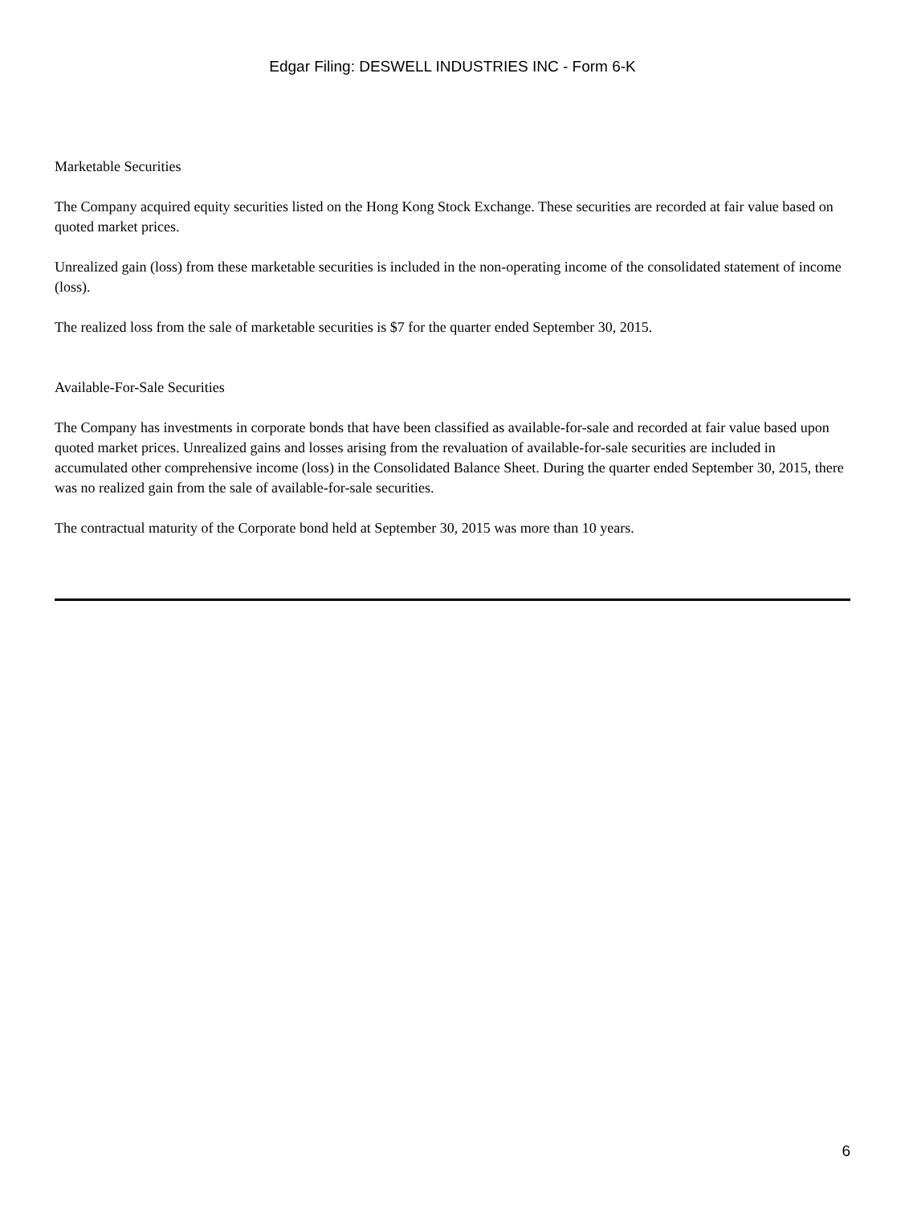Edgar Filing: DESWELL INDUSTRIES INC - Form 6-K
Marketable Securities
The Company acquired equity securities listed on the Hong Kong Stock Exchange. These securities are recorded at fair value based on quoted market prices.
Unrealized gain (loss) from these marketable securities is included in the non-operating income of the consolidated statement of income (loss).
The realized loss from the sale of marketable securities is $7 for the quarter ended September 30, 2015.
Available-For-Sale Securities
The Company has investments in corporate bonds that have been classified as available-for-sale and recorded at fair value based upon quoted market prices. Unrealized gains and losses arising from the revaluation of available-for-sale securities are included in accumulated other comprehensive income (loss) in the Consolidated Balance Sheet. During the quarter ended September 30, 2015, there was no realized gain from the sale of available-for-sale securities.
The contractual maturity of the Corporate bond held at September 30, 2015 was more than 10 years.
6